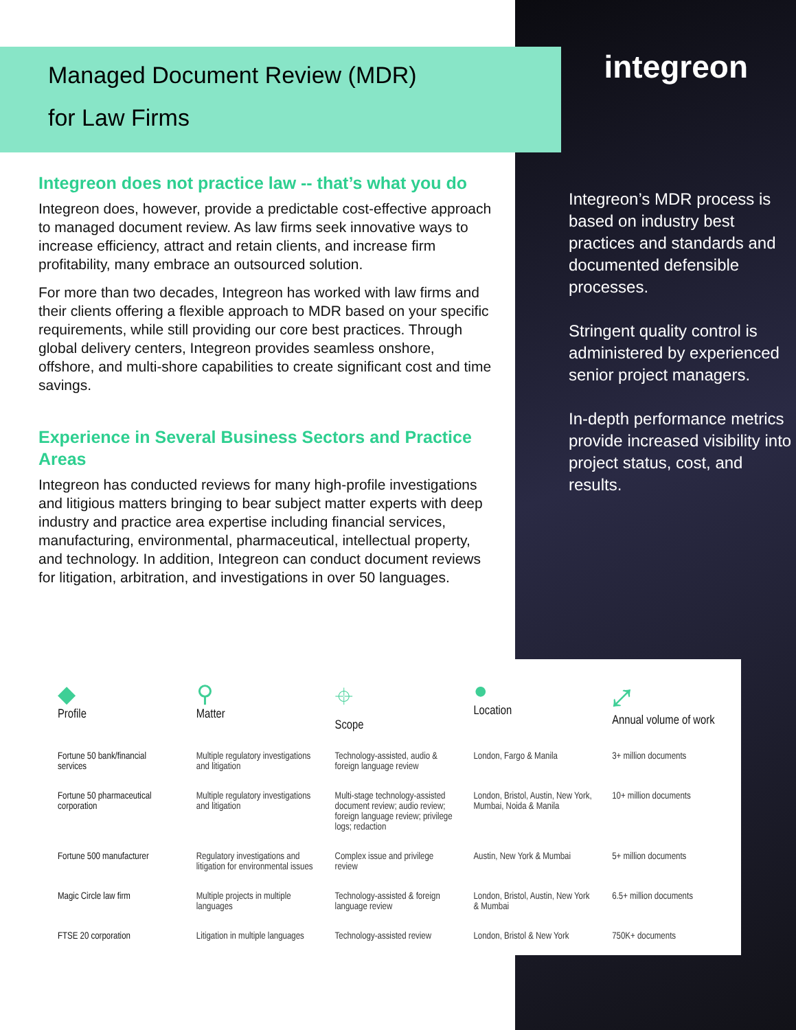Managed Document Review (MDR)
for Law Firms
Integreon does not practice law -- that’s what you do
Integreon does, however, provide a predictable cost-effective approach to managed document review. As law firms seek innovative ways to increase efficiency, attract and retain clients, and increase firm profitability, many embrace an outsourced solution.
For more than two decades, Integreon has worked with law firms and their clients offering a flexible approach to MDR based on your specific requirements, while still providing our core best practices. Through global delivery centers, Integreon provides seamless onshore, offshore, and multi-shore capabilities to create significant cost and time savings.
Experience in Several Business Sectors and Practice Areas
Integreon has conducted reviews for many high-profile investigations and litigious matters bringing to bear subject matter experts with deep industry and practice area expertise including financial services, manufacturing, environmental, pharmaceutical, intellectual property, and technology. In addition, Integreon can conduct document reviews for litigation, arbitration, and investigations in over 50 languages.
integreon
Integreon’s MDR process is based on industry best practices and standards and documented defensible processes.
Stringent quality control is administered by experienced senior project managers.
In-depth performance metrics provide increased visibility into project status, cost, and results.
| ◆ Profile | ⚲ Matter | ⌖ Scope | ● Location | ⤢ Annual volume of work |
| --- | --- | --- | --- | --- |
| Fortune 50 bank/financial services | Multiple regulatory investigations and litigation | Technology-assisted, audio & foreign language review | London, Fargo & Manila | 3+ million documents |
| Fortune 50 pharmaceutical corporation | Multiple regulatory investigations and litigation | Multi-stage technology-assisted document review; audio review; foreign language review; privilege logs; redaction | London, Bristol, Austin, New York, Mumbai, Noida & Manila | 10+ million documents |
| Fortune 500 manufacturer | Regulatory investigations and litigation for environmental issues | Complex issue and privilege review | Austin, New York & Mumbai | 5+ million documents |
| Magic Circle law firm | Multiple projects in multiple languages | Technology-assisted & foreign language review | London, Bristol, Austin, New York & Mumbai | 6.5+ million documents |
| FTSE 20 corporation | Litigation in multiple languages | Technology-assisted review | London, Bristol & New York | 750K+ documents |